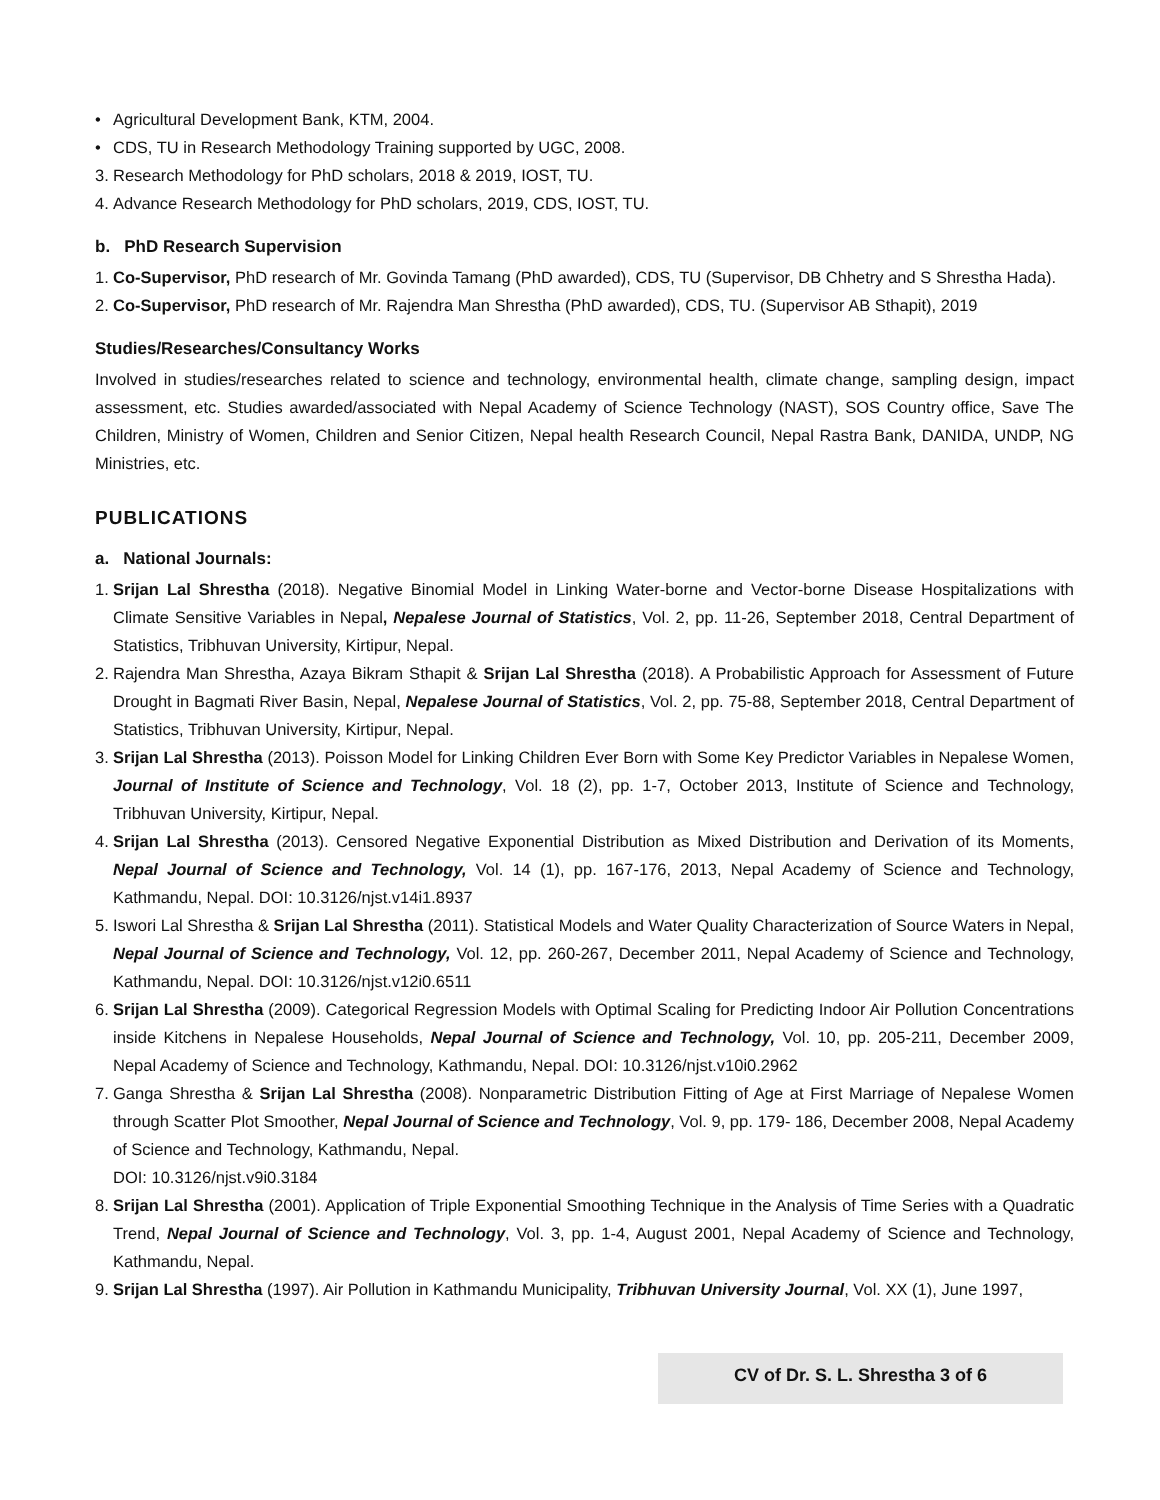• Agricultural Development Bank, KTM, 2004.
• CDS, TU in Research Methodology Training supported by UGC, 2008.
3. Research Methodology for PhD scholars, 2018 & 2019, IOST, TU.
4. Advance Research Methodology for PhD scholars, 2019, CDS, IOST, TU.
b. PhD Research Supervision
1. Co-Supervisor, PhD research of Mr. Govinda Tamang (PhD awarded), CDS, TU (Supervisor, DB Chhetry and S Shrestha Hada).
2. Co-Supervisor, PhD research of Mr. Rajendra Man Shrestha (PhD awarded), CDS, TU. (Supervisor AB Sthapit), 2019
Studies/Researches/Consultancy Works
Involved in studies/researches related to science and technology, environmental health, climate change, sampling design, impact assessment, etc. Studies awarded/associated with Nepal Academy of Science Technology (NAST), SOS Country office, Save The Children, Ministry of Women, Children and Senior Citizen, Nepal health Research Council, Nepal Rastra Bank, DANIDA, UNDP, NG Ministries, etc.
PUBLICATIONS
a. National Journals:
1. Srijan Lal Shrestha (2018). Negative Binomial Model in Linking Water-borne and Vector-borne Disease Hospitalizations with Climate Sensitive Variables in Nepal, Nepalese Journal of Statistics, Vol. 2, pp. 11-26, September 2018, Central Department of Statistics, Tribhuvan University, Kirtipur, Nepal.
2. Rajendra Man Shrestha, Azaya Bikram Sthapit & Srijan Lal Shrestha (2018). A Probabilistic Approach for Assessment of Future Drought in Bagmati River Basin, Nepal, Nepalese Journal of Statistics, Vol. 2, pp. 75-88, September 2018, Central Department of Statistics, Tribhuvan University, Kirtipur, Nepal.
3. Srijan Lal Shrestha (2013). Poisson Model for Linking Children Ever Born with Some Key Predictor Variables in Nepalese Women, Journal of Institute of Science and Technology, Vol. 18 (2), pp. 1-7, October 2013, Institute of Science and Technology, Tribhuvan University, Kirtipur, Nepal.
4. Srijan Lal Shrestha (2013). Censored Negative Exponential Distribution as Mixed Distribution and Derivation of its Moments, Nepal Journal of Science and Technology, Vol. 14 (1), pp. 167-176, 2013, Nepal Academy of Science and Technology, Kathmandu, Nepal. DOI: 10.3126/njst.v14i1.8937
5. Iswori Lal Shrestha & Srijan Lal Shrestha (2011). Statistical Models and Water Quality Characterization of Source Waters in Nepal, Nepal Journal of Science and Technology, Vol. 12, pp. 260-267, December 2011, Nepal Academy of Science and Technology, Kathmandu, Nepal. DOI: 10.3126/njst.v12i0.6511
6. Srijan Lal Shrestha (2009). Categorical Regression Models with Optimal Scaling for Predicting Indoor Air Pollution Concentrations inside Kitchens in Nepalese Households, Nepal Journal of Science and Technology, Vol. 10, pp. 205-211, December 2009, Nepal Academy of Science and Technology, Kathmandu, Nepal. DOI: 10.3126/njst.v10i0.2962
7. Ganga Shrestha & Srijan Lal Shrestha (2008). Nonparametric Distribution Fitting of Age at First Marriage of Nepalese Women through Scatter Plot Smoother, Nepal Journal of Science and Technology, Vol. 9, pp. 179- 186, December 2008, Nepal Academy of Science and Technology, Kathmandu, Nepal.
DOI: 10.3126/njst.v9i0.3184
8. Srijan Lal Shrestha (2001). Application of Triple Exponential Smoothing Technique in the Analysis of Time Series with a Quadratic Trend, Nepal Journal of Science and Technology, Vol. 3, pp. 1-4, August 2001, Nepal Academy of Science and Technology, Kathmandu, Nepal.
9. Srijan Lal Shrestha (1997). Air Pollution in Kathmandu Municipality, Tribhuvan University Journal, Vol. XX (1), June 1997,
CV of Dr. S. L. Shrestha 3 of 6